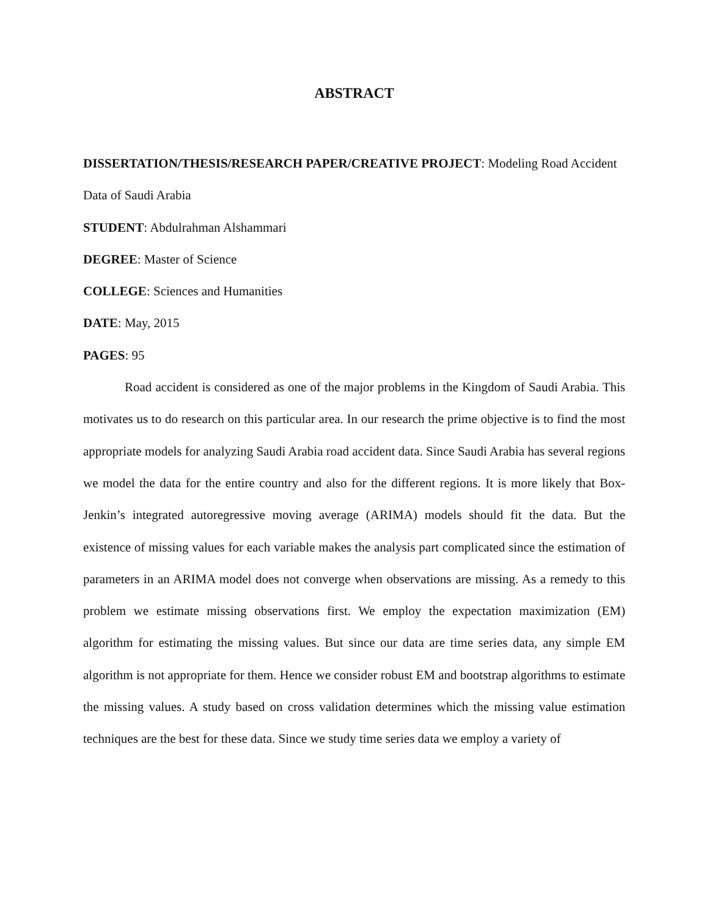ABSTRACT
DISSERTATION/THESIS/RESEARCH PAPER/CREATIVE PROJECT: Modeling Road Accident Data of Saudi Arabia
STUDENT: Abdulrahman Alshammari
DEGREE: Master of Science
COLLEGE: Sciences and Humanities
DATE: May, 2015
PAGES: 95
Road accident is considered as one of the major problems in the Kingdom of Saudi Arabia. This motivates us to do research on this particular area. In our research the prime objective is to find the most appropriate models for analyzing Saudi Arabia road accident data. Since Saudi Arabia has several regions we model the data for the entire country and also for the different regions. It is more likely that Box-Jenkin’s integrated autoregressive moving average (ARIMA) models should fit the data. But the existence of missing values for each variable makes the analysis part complicated since the estimation of parameters in an ARIMA model does not converge when observations are missing. As a remedy to this problem we estimate missing observations first. We employ the expectation maximization (EM) algorithm for estimating the missing values. But since our data are time series data, any simple EM algorithm is not appropriate for them. Hence we consider robust EM and bootstrap algorithms to estimate the missing values. A study based on cross validation determines which the missing value estimation techniques are the best for these data. Since we study time series data we employ a variety of